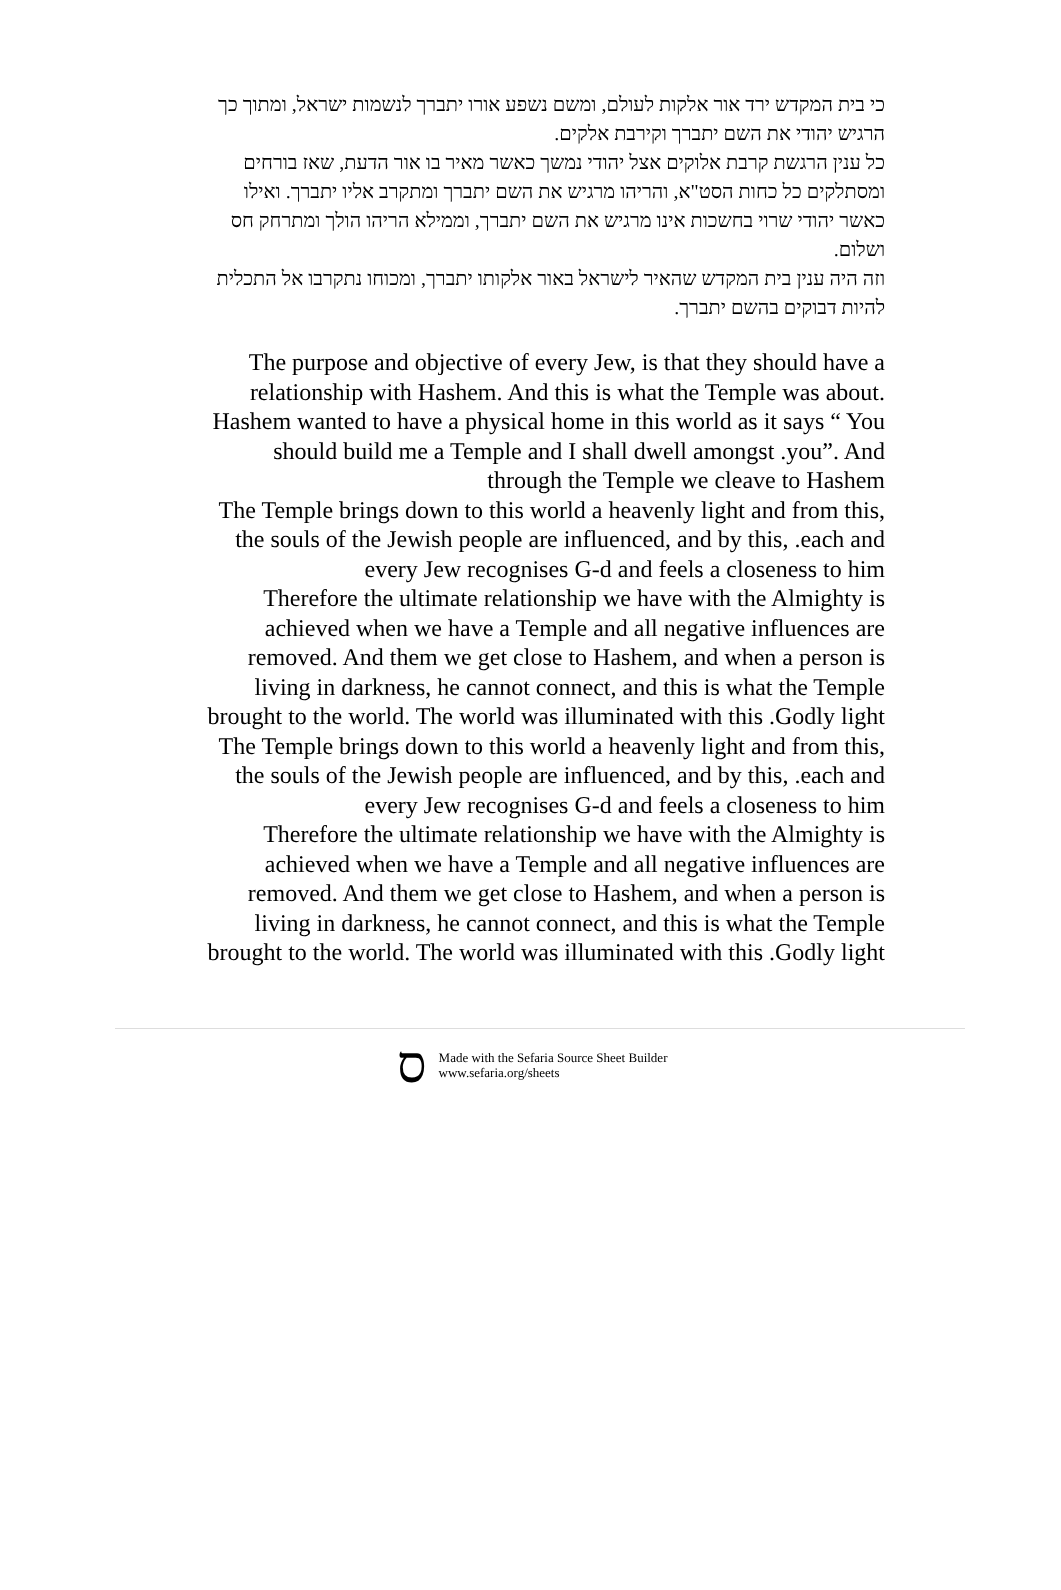כי בית המקדש ירד אור אלקות לעולם, ומשם נשפע אורו יתברך לנשמות ישראל, ומתוך כך הרגיש יהודי את השם יתברך וקירבת אלקים.
כל ענין הרגשת קרבת אלוקים אצל יהודי נמשך כאשר מאיר בו אור הדעת, שאז בורחים ומסתלקים כל כחות הסט"א, והריהו מרגיש את השם יתברך ומתקרב אליו יתברך. ואילו כאשר יהודי שרוי בחשכות אינו מרגיש את השם יתברך, וממילא הריהו הולך ומתרחק חס ושלום.
וזה היה ענין בית המקדש שהאיר לישראל באור אלקותו יתברך, ומכוחו נתקרבו אל התכלית להיות דבוקים בהשם יתברך.
The purpose and objective of every Jew, is that they should have a relationship with Hashem. And this is what the Temple was about. Hashem wanted to have a physical home in this world as it says “ You should build me a Temple and I shall dwell amongst .you”. And through the Temple we cleave to Hashem
The Temple brings down to this world a heavenly light and from this, the souls of the Jewish people are influenced, and by this, .each and every Jew recognises G-d and feels a closeness to him
Therefore the ultimate relationship we have with the Almighty is achieved when we have a Temple and all negative influences are removed. And them we get close to Hashem, and when a person is living in darkness, he cannot connect, and this is what the Temple brought to the world. The world was illuminated with this .Godly light
The Temple brings down to this world a heavenly light and from this, the souls of the Jewish people are influenced, and by this, .each and every Jew recognises G-d and feels a closeness to him
Therefore the ultimate relationship we have with the Almighty is achieved when we have a Temple and all negative influences are removed. And them we get close to Hashem, and when a person is living in darkness, he cannot connect, and this is what the Temple brought to the world. The world was illuminated with this .Godly light
ס Made with the Sefaria Source Sheet Builder
www.sefaria.org/sheets